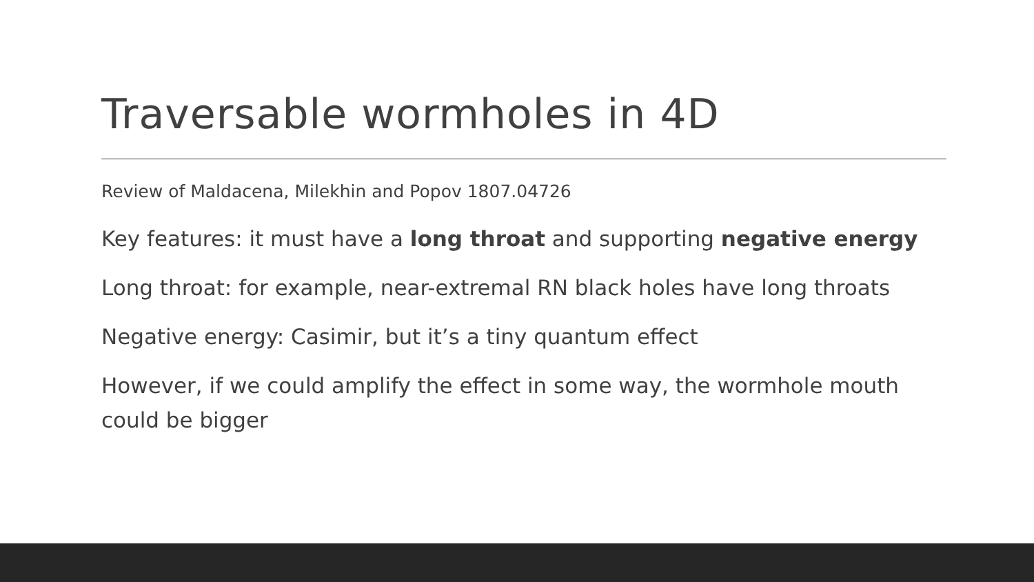Traversable wormholes in 4D
Review of Maldacena, Milekhin and Popov 1807.04726
Key features: it must have a long throat and supporting negative energy
Long throat: for example, near-extremal RN black holes have long throats
Negative energy: Casimir, but it’s a tiny quantum effect
However, if we could amplify the effect in some way, the wormhole mouth could be bigger